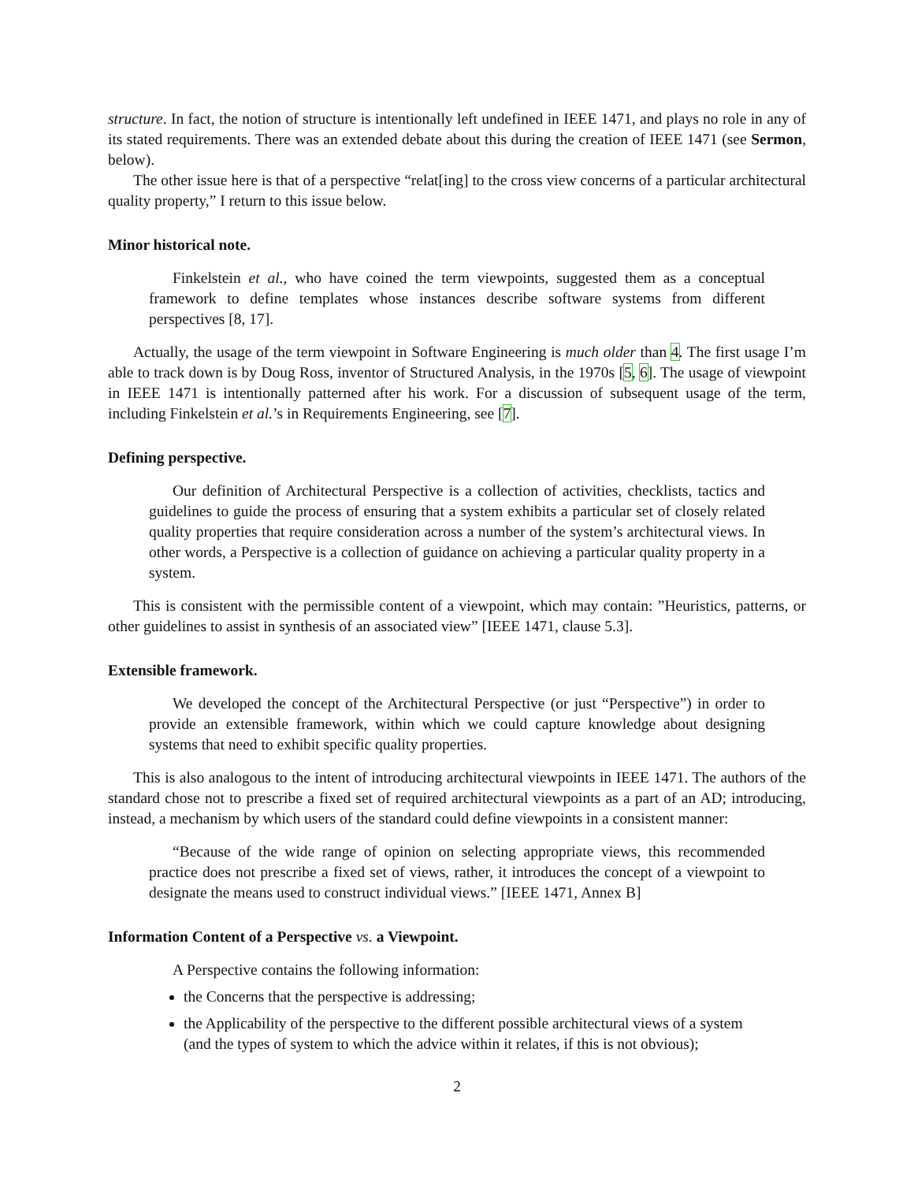structure. In fact, the notion of structure is intentionally left undefined in IEEE 1471, and plays no role in any of its stated requirements. There was an extended debate about this during the creation of IEEE 1471 (see Sermon, below).
The other issue here is that of a perspective “relat[ing] to the cross view concerns of a particular architectural quality property,” I return to this issue below.
Minor historical note.
Finkelstein et al., who have coined the term viewpoints, suggested them as a conceptual framework to define templates whose instances describe software systems from different perspectives [8, 17].
Actually, the usage of the term viewpoint in Software Engineering is much older than 4. The first usage I’m able to track down is by Doug Ross, inventor of Structured Analysis, in the 1970s [5, 6]. The usage of viewpoint in IEEE 1471 is intentionally patterned after his work. For a discussion of subsequent usage of the term, including Finkelstein et al.’s in Requirements Engineering, see [7].
Defining perspective.
Our definition of Architectural Perspective is a collection of activities, checklists, tactics and guidelines to guide the process of ensuring that a system exhibits a particular set of closely related quality properties that require consideration across a number of the system’s architectural views. In other words, a Perspective is a collection of guidance on achieving a particular quality property in a system.
This is consistent with the permissible content of a viewpoint, which may contain: ”Heuristics, patterns, or other guidelines to assist in synthesis of an associated view” [IEEE 1471, clause 5.3].
Extensible framework.
We developed the concept of the Architectural Perspective (or just “Perspective”) in order to provide an extensible framework, within which we could capture knowledge about designing systems that need to exhibit specific quality properties.
This is also analogous to the intent of introducing architectural viewpoints in IEEE 1471. The authors of the standard chose not to prescribe a fixed set of required architectural viewpoints as a part of an AD; introducing, instead, a mechanism by which users of the standard could define viewpoints in a consistent manner:
“Because of the wide range of opinion on selecting appropriate views, this recommended practice does not prescribe a fixed set of views, rather, it introduces the concept of a viewpoint to designate the means used to construct individual views.” [IEEE 1471, Annex B]
Information Content of a Perspective vs. a Viewpoint.
A Perspective contains the following information:
the Concerns that the perspective is addressing;
the Applicability of the perspective to the different possible architectural views of a system (and the types of system to which the advice within it relates, if this is not obvious);
2